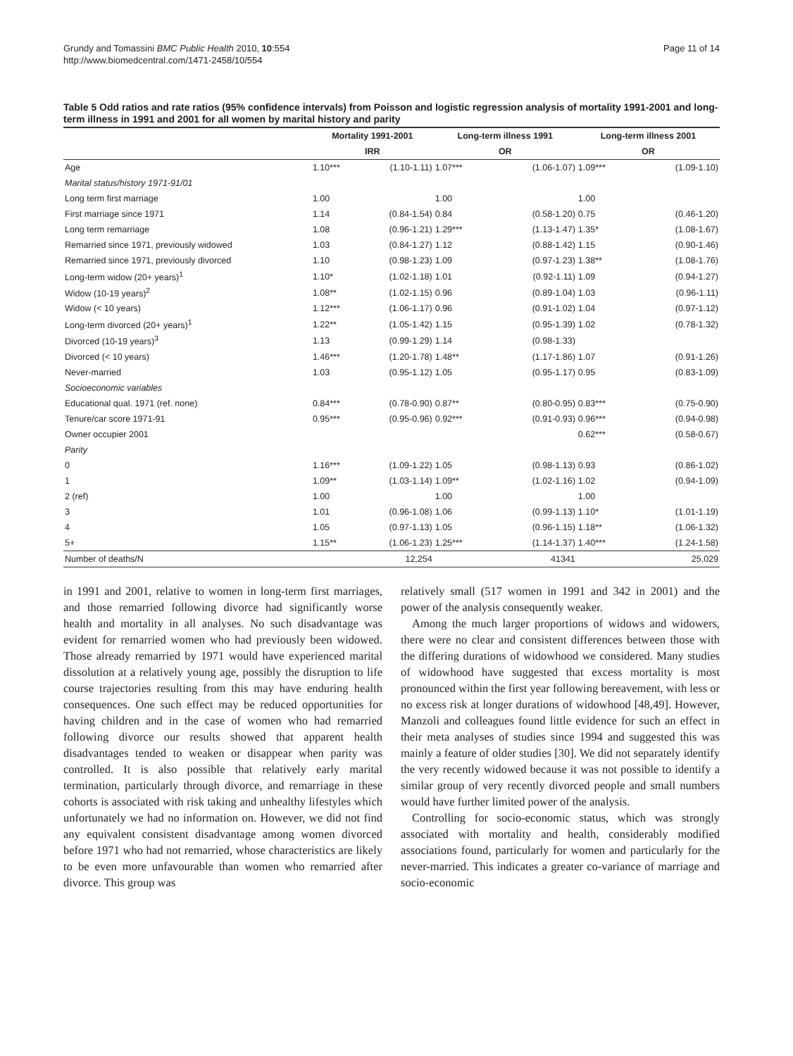Grundy and Tomassini BMC Public Health 2010, 10:554
http://www.biomedcentral.com/1471-2458/10/554
Page 11 of 14
Table 5 Odd ratios and rate ratios (95% confidence intervals) from Poisson and logistic regression analysis of mortality 1991-2001 and long-term illness in 1991 and 2001 for all women by marital history and parity
| | Mortality 1991-2001 | | Long-term illness 1991 | | Long-term illness 2001 | |
| --- | --- | --- | --- | --- | --- | --- |
| | IRR | | OR | | OR | |
| Age | 1.10*** | (1.10-1.11) | 1.07*** | (1.06-1.07) | 1.09*** | (1.09-1.10) |
| Marital status/history 1971-91/01 | | | | | | |
| Long term first marriage | 1.00 | | 1.00 | | 1.00 | |
| First marriage since 1971 | 1.14 | (0.84-1.54) | 0.84 | (0.58-1.20) | 0.75 | (0.46-1.20) |
| Long term remarriage | 1.08 | (0.96-1.21) | 1.29*** | (1.13-1.47) | 1.35* | (1.08-1.67) |
| Remarried since 1971, previously widowed | 1.03 | (0.84-1.27) | 1.12 | (0.88-1.42) | 1.15 | (0.90-1.46) |
| Remarried since 1971, previously divorced | 1.10 | (0.98-1.23) | 1.09 | (0.97-1.23) | 1.38** | (1.08-1.76) |
| Long-term widow (20+ years)<sup>1</sup> | 1.10* | (1.02-1.18) | 1.01 | (0.92-1.11) | 1.09 | (0.94-1.27) |
| Widow (10-19 years)<sup>2</sup> | 1.08** | (1.02-1.15) | 0.96 | (0.89-1.04) | 1.03 | (0.96-1.11) |
| Widow (< 10 years) | 1.12*** | (1.06-1.17) | 0.96 | (0.91-1.02) | 1.04 | (0.97-1.12) |
| Long-term divorced (20+ years)<sup>1</sup> | 1.22** | (1.05-1.42) | 1.15 | (0.95-1.39) | 1.02 | (0.78-1.32) |
| Divorced (10-19 years)<sup>3</sup> | 1.13 | (0.99-1.29) | 1.14 | (0.98-1.33) | | |
| Divorced (< 10 years) | 1.46*** | (1.20-1.78) | 1.48** | (1.17-1.86) | 1.07 | (0.91-1.26) |
| Never-married | 1.03 | (0.95-1.12) | 1.05 | (0.95-1.17) | 0.95 | (0.83-1.09) |
| Socioeconomic variables | | | | | | |
| Educational qual. 1971 (ref. none) | 0.84*** | (0.78-0.90) | 0.87** | (0.80-0.95) | 0.83*** | (0.75-0.90) |
| Tenure/car score 1971-91 | 0.95*** | (0.95-0.96) | 0.92*** | (0.91-0.93) | 0.96*** | (0.94-0.98) |
| Owner occupier 2001 | | | | | 0.62*** | (0.58-0.67) |
| Parity | | | | | | |
| 0 | 1.16*** | (1.09-1.22) | 1.05 | (0.98-1.13) | 0.93 | (0.86-1.02) |
| 1 | 1.09** | (1.03-1.14) | 1.09** | (1.02-1.16) | 1.02 | (0.94-1.09) |
| 2 (ref) | 1.00 | | 1.00 | | 1.00 | |
| 3 | 1.01 | (0.96-1.08) | 1.06 | (0.99-1.13) | 1.10* | (1.01-1.19) |
| 4 | 1.05 | (0.97-1.13) | 1.05 | (0.96-1.15) | 1.18** | (1.06-1.32) |
| 5+ | 1.15** | (1.06-1.23) | 1.25*** | (1.14-1.37) | 1.40*** | (1.24-1.58) |
| Number of deaths/N | | 12,254 | | 41341 | | 25,029 |
in 1991 and 2001, relative to women in long-term first marriages, and those remarried following divorce had significantly worse health and mortality in all analyses. No such disadvantage was evident for remarried women who had previously been widowed. Those already remarried by 1971 would have experienced marital dissolution at a relatively young age, possibly the disruption to life course trajectories resulting from this may have enduring health consequences. One such effect may be reduced opportunities for having children and in the case of women who had remarried following divorce our results showed that apparent health disadvantages tended to weaken or disappear when parity was controlled. It is also possible that relatively early marital termination, particularly through divorce, and remarriage in these cohorts is associated with risk taking and unhealthy lifestyles which unfortunately we had no information on. However, we did not find any equivalent consistent disadvantage among women divorced before 1971 who had not remarried, whose characteristics are likely to be even more unfavourable than women who remarried after divorce. This group was
relatively small (517 women in 1991 and 342 in 2001) and the power of the analysis consequently weaker.
Among the much larger proportions of widows and widowers, there were no clear and consistent differences between those with the differing durations of widowhood we considered. Many studies of widowhood have suggested that excess mortality is most pronounced within the first year following bereavement, with less or no excess risk at longer durations of widowhood [48,49]. However, Manzoli and colleagues found little evidence for such an effect in their meta analyses of studies since 1994 and suggested this was mainly a feature of older studies [30]. We did not separately identify the very recently widowed because it was not possible to identify a similar group of very recently divorced people and small numbers would have further limited power of the analysis.
Controlling for socio-economic status, which was strongly associated with mortality and health, considerably modified associations found, particularly for women and particularly for the never-married. This indicates a greater co-variance of marriage and socio-economic